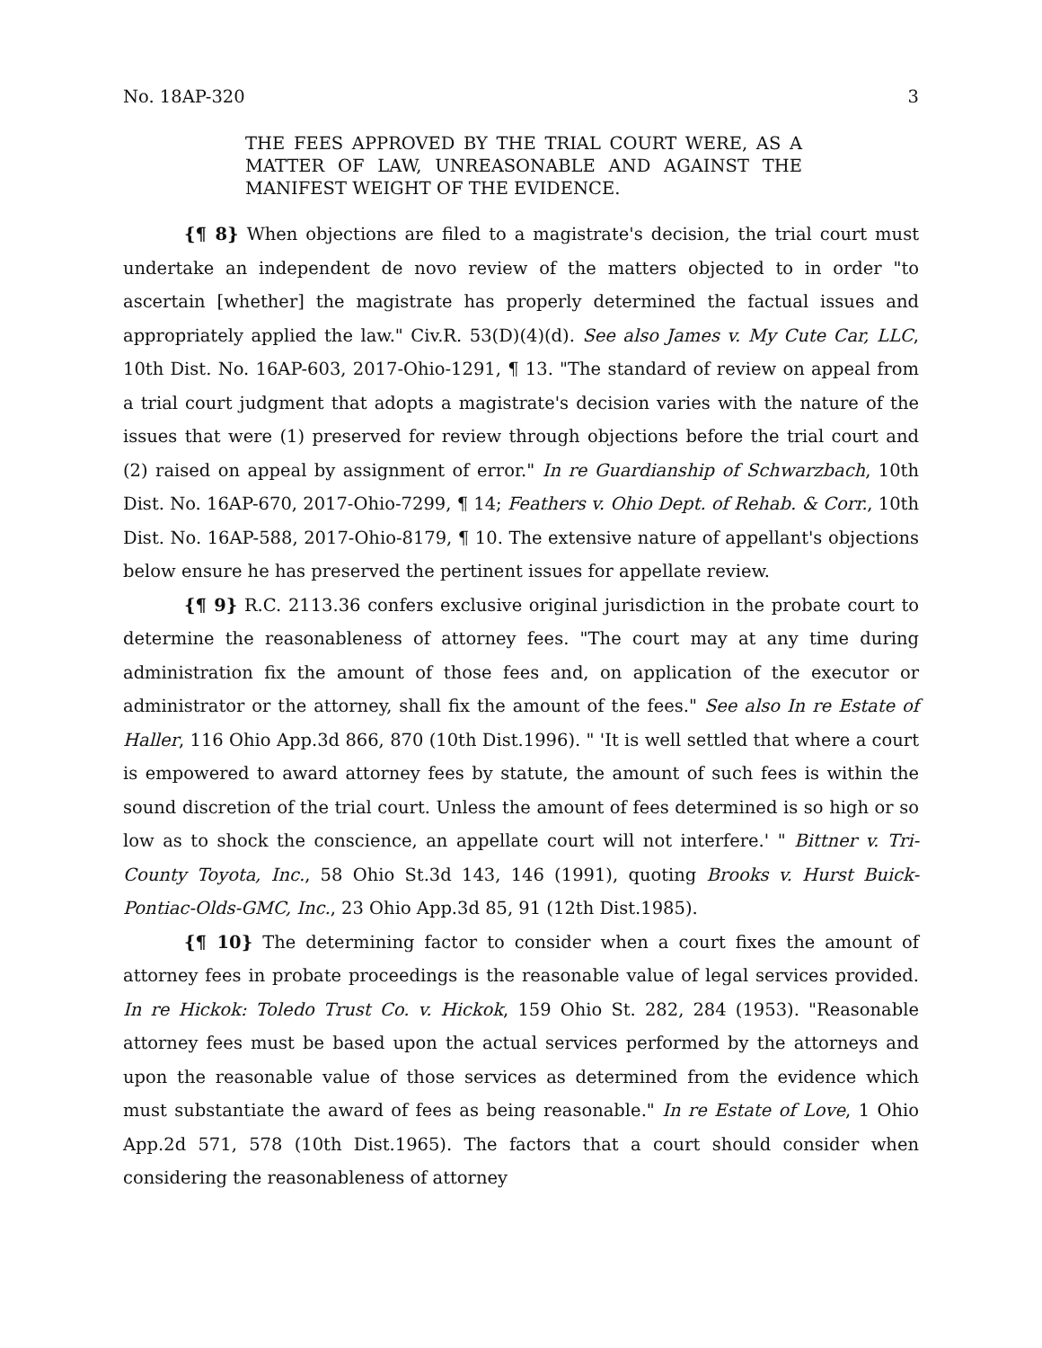No. 18AP-320 3
THE FEES APPROVED BY THE TRIAL COURT WERE, AS A MATTER OF LAW, UNREASONABLE AND AGAINST THE MANIFEST WEIGHT OF THE EVIDENCE.
{¶ 8} When objections are filed to a magistrate's decision, the trial court must undertake an independent de novo review of the matters objected to in order "to ascertain [whether] the magistrate has properly determined the factual issues and appropriately applied the law." Civ.R. 53(D)(4)(d). See also James v. My Cute Car, LLC, 10th Dist. No. 16AP-603, 2017-Ohio-1291, ¶ 13. "The standard of review on appeal from a trial court judgment that adopts a magistrate's decision varies with the nature of the issues that were (1) preserved for review through objections before the trial court and (2) raised on appeal by assignment of error." In re Guardianship of Schwarzbach, 10th Dist. No. 16AP-670, 2017-Ohio-7299, ¶ 14; Feathers v. Ohio Dept. of Rehab. & Corr., 10th Dist. No. 16AP-588, 2017-Ohio-8179, ¶ 10. The extensive nature of appellant's objections below ensure he has preserved the pertinent issues for appellate review.
{¶ 9} R.C. 2113.36 confers exclusive original jurisdiction in the probate court to determine the reasonableness of attorney fees. "The court may at any time during administration fix the amount of those fees and, on application of the executor or administrator or the attorney, shall fix the amount of the fees." See also In re Estate of Haller, 116 Ohio App.3d 866, 870 (10th Dist.1996). " 'It is well settled that where a court is empowered to award attorney fees by statute, the amount of such fees is within the sound discretion of the trial court. Unless the amount of fees determined is so high or so low as to shock the conscience, an appellate court will not interfere.' " Bittner v. Tri-County Toyota, Inc., 58 Ohio St.3d 143, 146 (1991), quoting Brooks v. Hurst Buick-Pontiac-Olds-GMC, Inc., 23 Ohio App.3d 85, 91 (12th Dist.1985).
{¶ 10} The determining factor to consider when a court fixes the amount of attorney fees in probate proceedings is the reasonable value of legal services provided. In re Hickok: Toledo Trust Co. v. Hickok, 159 Ohio St. 282, 284 (1953). "Reasonable attorney fees must be based upon the actual services performed by the attorneys and upon the reasonable value of those services as determined from the evidence which must substantiate the award of fees as being reasonable." In re Estate of Love, 1 Ohio App.2d 571, 578 (10th Dist.1965). The factors that a court should consider when considering the reasonableness of attorney